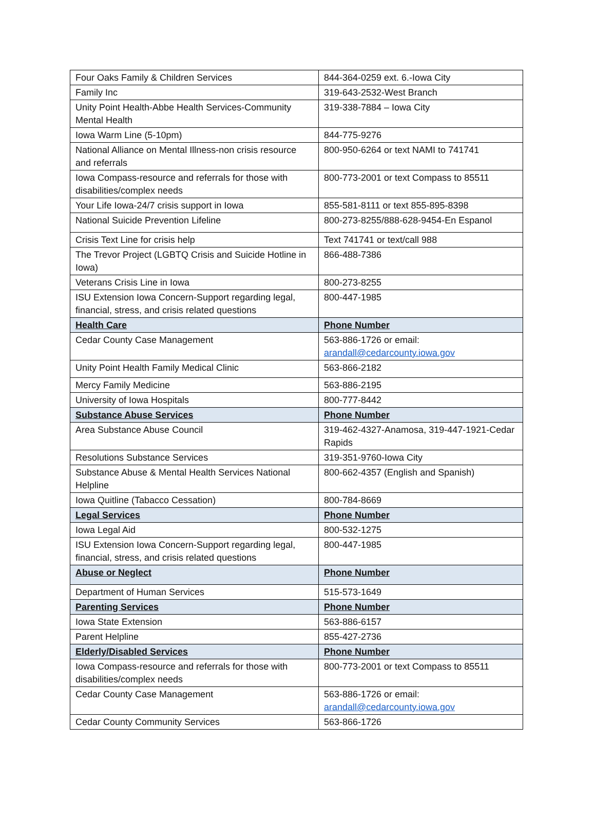| Four Oaks Family & Children Services | 844-364-0259 ext. 6.-Iowa City |
| Family Inc | 319-643-2532-West Branch |
| Unity Point Health-Abbe Health Services-Community Mental Health | 319-338-7884 – Iowa City |
| Iowa Warm Line (5-10pm) | 844-775-9276 |
| National Alliance on Mental Illness-non crisis resource and referrals | 800-950-6264 or text NAMI to 741741 |
| Iowa Compass-resource and referrals for those with disabilities/complex needs | 800-773-2001 or text Compass to 85511 |
| Your Life Iowa-24/7 crisis support in Iowa | 855-581-8111 or text 855-895-8398 |
| National Suicide Prevention Lifeline | 800-273-8255/888-628-9454-En Espanol |
| Crisis Text Line for crisis help | Text 741741 or text/call 988 |
| The Trevor Project (LGBTQ Crisis and Suicide Hotline in Iowa) | 866-488-7386 |
| Veterans Crisis Line in Iowa | 800-273-8255 |
| ISU Extension Iowa Concern-Support regarding legal, financial, stress, and crisis related questions | 800-447-1985 |
| Health Care | Phone Number |
| Cedar County Case Management | 563-886-1726 or email: arandall@cedarcounty.iowa.gov |
| Unity Point Health Family Medical Clinic | 563-866-2182 |
| Mercy Family Medicine | 563-886-2195 |
| University of Iowa Hospitals | 800-777-8442 |
| Substance Abuse Services | Phone Number |
| Area Substance Abuse Council | 319-462-4327-Anamosa, 319-447-1921-Cedar Rapids |
| Resolutions Substance Services | 319-351-9760-Iowa City |
| Substance Abuse & Mental Health Services National Helpline | 800-662-4357 (English and Spanish) |
| Iowa Quitline (Tabacco Cessation) | 800-784-8669 |
| Legal Services | Phone Number |
| Iowa Legal Aid | 800-532-1275 |
| ISU Extension Iowa Concern-Support regarding legal, financial, stress, and crisis related questions | 800-447-1985 |
| Abuse or Neglect | Phone Number |
| Department of Human Services | 515-573-1649 |
| Parenting Services | Phone Number |
| Iowa State Extension | 563-886-6157 |
| Parent Helpline | 855-427-2736 |
| Elderly/Disabled Services | Phone Number |
| Iowa Compass-resource and referrals for those with disabilities/complex needs | 800-773-2001 or text Compass to 85511 |
| Cedar County Case Management | 563-886-1726 or email: arandall@cedarcounty.iowa.gov |
| Cedar County Community Services | 563-866-1726 |